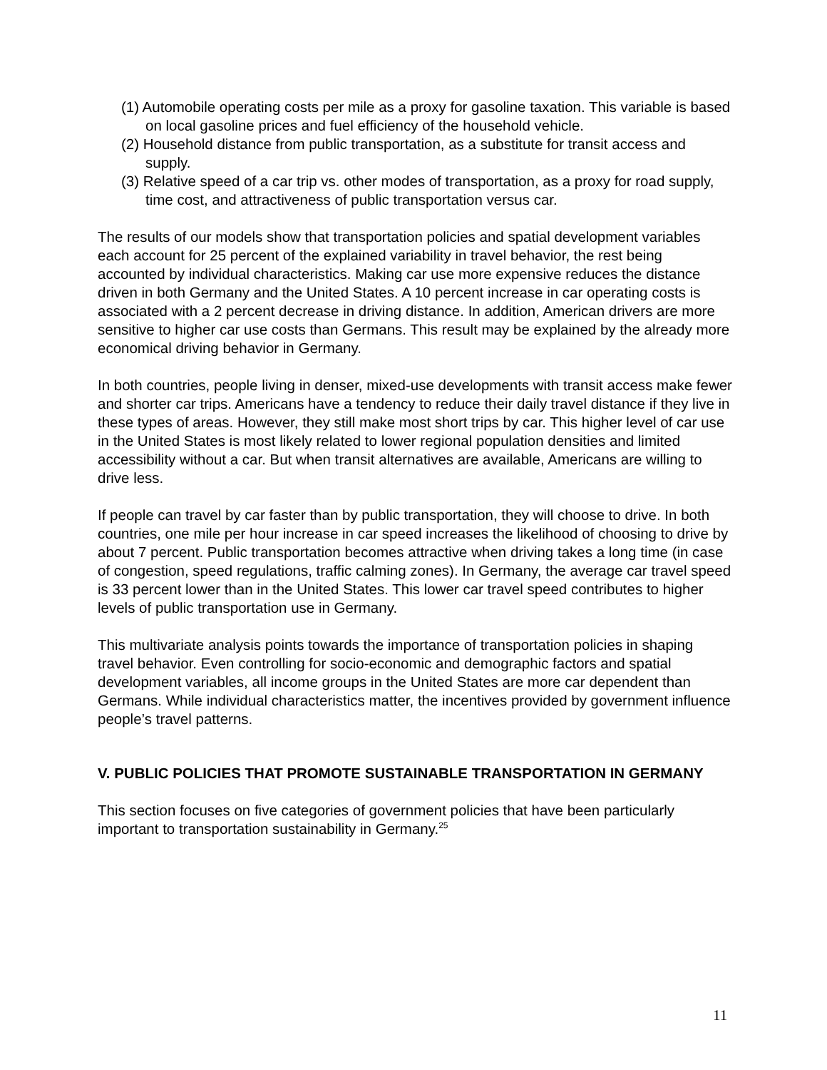(1) Automobile operating costs per mile as a proxy for gasoline taxation. This variable is based on local gasoline prices and fuel efficiency of the household vehicle.
(2) Household distance from public transportation, as a substitute for transit access and supply.
(3) Relative speed of a car trip vs. other modes of transportation, as a proxy for road supply, time cost, and attractiveness of public transportation versus car.
The results of our models show that transportation policies and spatial development variables each account for 25 percent of the explained variability in travel behavior, the rest being accounted by individual characteristics. Making car use more expensive reduces the distance driven in both Germany and the United States. A 10 percent increase in car operating costs is associated with a 2 percent decrease in driving distance. In addition, American drivers are more sensitive to higher car use costs than Germans. This result may be explained by the already more economical driving behavior in Germany.
In both countries, people living in denser, mixed-use developments with transit access make fewer and shorter car trips. Americans have a tendency to reduce their daily travel distance if they live in these types of areas. However, they still make most short trips by car. This higher level of car use in the United States is most likely related to lower regional population densities and limited accessibility without a car. But when transit alternatives are available, Americans are willing to drive less.
If people can travel by car faster than by public transportation, they will choose to drive. In both countries, one mile per hour increase in car speed increases the likelihood of choosing to drive by about 7 percent. Public transportation becomes attractive when driving takes a long time (in case of congestion, speed regulations, traffic calming zones). In Germany, the average car travel speed is 33 percent lower than in the United States. This lower car travel speed contributes to higher levels of public transportation use in Germany.
This multivariate analysis points towards the importance of transportation policies in shaping travel behavior. Even controlling for socio-economic and demographic factors and spatial development variables, all income groups in the United States are more car dependent than Germans. While individual characteristics matter, the incentives provided by government influence people’s travel patterns.
V. PUBLIC POLICIES THAT PROMOTE SUSTAINABLE TRANSPORTATION IN GERMANY
This section focuses on five categories of government policies that have been particularly important to transportation sustainability in Germany.<sup>25</sup>
11